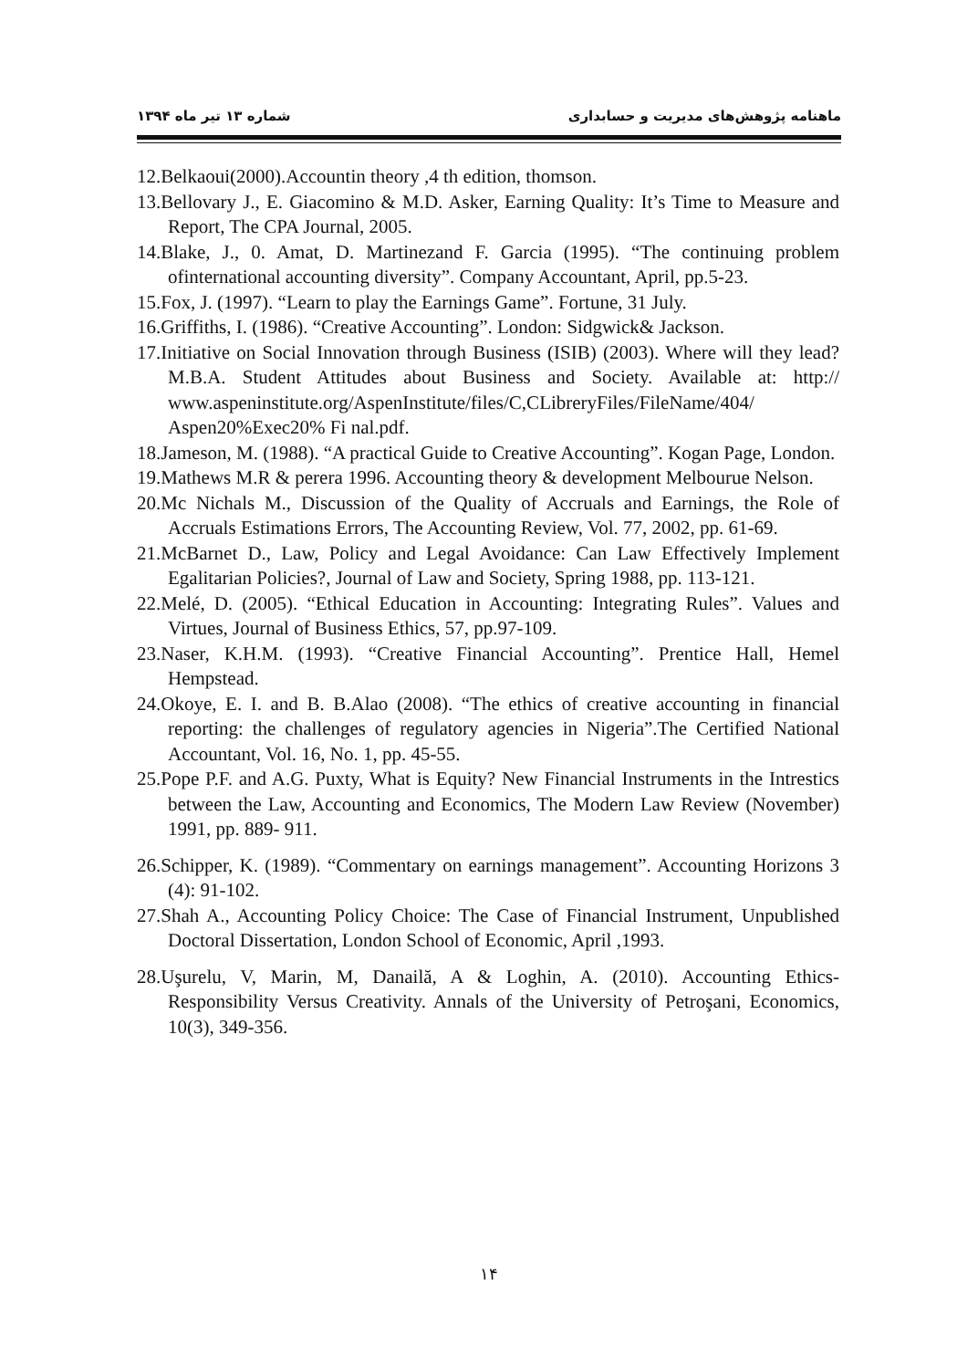ماهنامه پژوهش‌های مدیریت و حسابداری شماره ۱۳ تیر ماه ۱۳۹۴
12.Belkaoui(2000).Accountin theory ,4 th edition, thomson.
13.Bellovary J., E. Giacomino & M.D. Asker, Earning Quality: It’s Time to Measure and Report, The CPA Journal, 2005.
14.Blake, J., 0. Amat, D. Martinezand F. Garcia (1995). “The continuing problem ofinternational accounting diversity”. Company Accountant, April, pp.5-23.
15.Fox, J. (1997). “Learn to play the Earnings Game”. Fortune, 31 July.
16.Griffiths, I. (1986). “Creative Accounting”. London: Sidgwick& Jackson.
17.Initiative on Social Innovation through Business (ISIB) (2003). Where will they lead? M.B.A. Student Attitudes about Business and Society. Available at: http:// www.aspeninstitute.org/AspenInstitute/files/C,CLibreryFiles/FileName/404/ Aspen20%Exec20% Fi nal.pdf.
18.Jameson, M. (1988). “A practical Guide to Creative Accounting”. Kogan Page, London.
19.Mathews M.R & perera 1996. Accounting theory & development Melbourue Nelson.
20.Mc Nichals M., Discussion of the Quality of Accruals and Earnings, the Role of Accruals Estimations Errors, The Accounting Review, Vol. 77, 2002, pp. 61-69.
21.McBarnet D., Law, Policy and Legal Avoidance: Can Law Effectively Implement Egalitarian Policies?, Journal of Law and Society, Spring 1988, pp. 113-121.
22.Melé, D. (2005). “Ethical Education in Accounting: Integrating Rules”. Values and Virtues, Journal of Business Ethics, 57, pp.97-109.
23.Naser, K.H.M. (1993). “Creative Financial Accounting”. Prentice Hall, Hemel Hempstead.
24.Okoye, E. I. and B. B.Alao (2008). “The ethics of creative accounting in financial reporting: the challenges of regulatory agencies in Nigeria”.The Certified National Accountant, Vol. 16, No. 1, pp. 45-55.
25.Pope P.F. and A.G. Puxty, What is Equity? New Financial Instruments in the Intrestics between the Law, Accounting and Economics, The Modern Law Review (November) 1991, pp. 889- 911.
26.Schipper, K. (1989). “Commentary on earnings management”. Accounting Horizons 3 (4): 91-102.
27.Shah A., Accounting Policy Choice: The Case of Financial Instrument, Unpublished Doctoral Dissertation, London School of Economic, April ,1993.
28.Uşurelu, V, Marin, M, Danailă, A & Loghin, A. (2010). Accounting Ethics-Responsibility Versus Creativity. Annals of the University of Petroşani, Economics, 10(3), 349-356.
۱۴